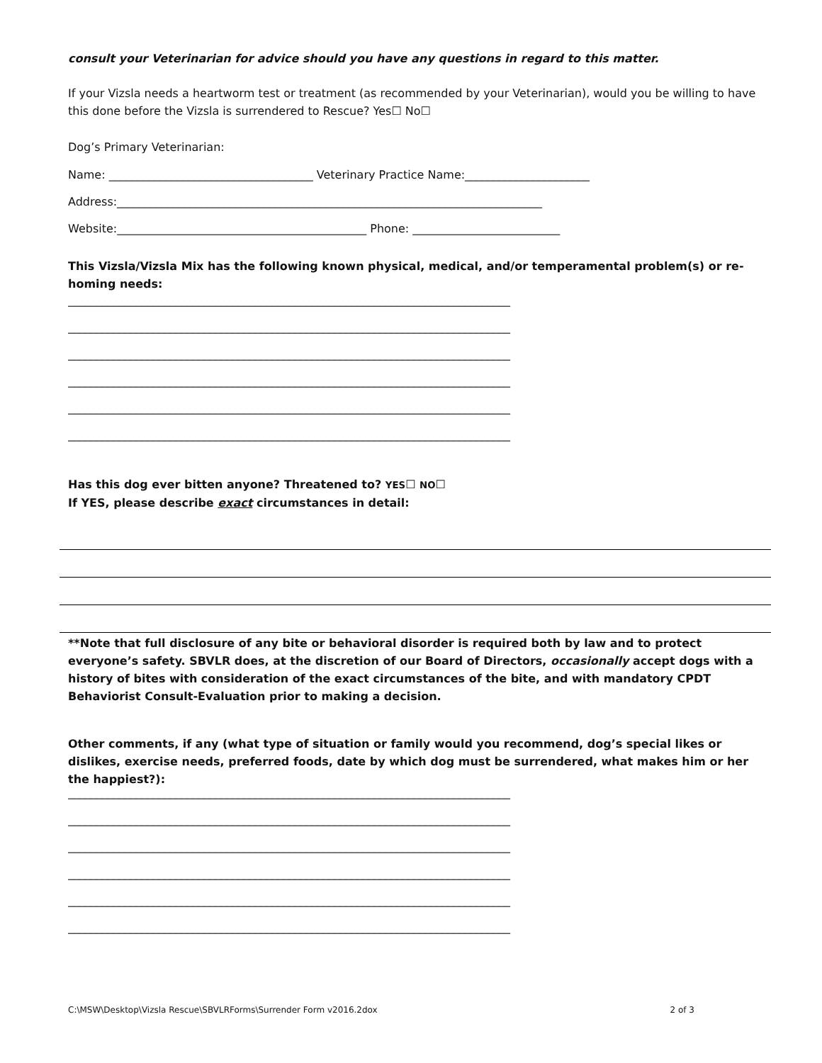consult your Veterinarian for advice should you have any questions in regard to this matter.
If your Vizsla needs a heartworm test or treatment (as recommended by your Veterinarian), would you be willing to have this done before the Vizsla is surrendered to Rescue? Yes☐ No☐
Dog’s Primary Veterinarian:
Name: ____________________________________ Veterinary Practice Name:______________________
Address:___________________________________________________________________________
Website:____________________________________________ Phone: __________________________
This Vizsla/Vizsla Mix has the following known physical, medical, and/or temperamental problem(s) or re-homing needs:
______________________________________________________________________________
______________________________________________________________________________
______________________________________________________________________________
______________________________________________________________________________
______________________________________________________________________________
______________________________________________________________________________
Has this dog ever bitten anyone? Threatened to? YES☐ NO☐
If YES, please describe exact circumstances in detail:
**Note that full disclosure of any bite or behavioral disorder is required both by law and to protect everyone’s safety. SBVLR does, at the discretion of our Board of Directors, occasionally accept dogs with a history of bites with consideration of the exact circumstances of the bite, and with mandatory CPDT Behaviorist Consult-Evaluation prior to making a decision.
Other comments, if any (what type of situation or family would you recommend, dog’s special likes or dislikes, exercise needs, preferred foods, date by which dog must be surrendered, what makes him or her the happiest?):
______________________________________________________________________________
______________________________________________________________________________
______________________________________________________________________________
______________________________________________________________________________
______________________________________________________________________________
______________________________________________________________________________
C:\MSW\Desktop\Vizsla Rescue\SBVLRForms\Surrender Form v2016.2dox 2 of 3